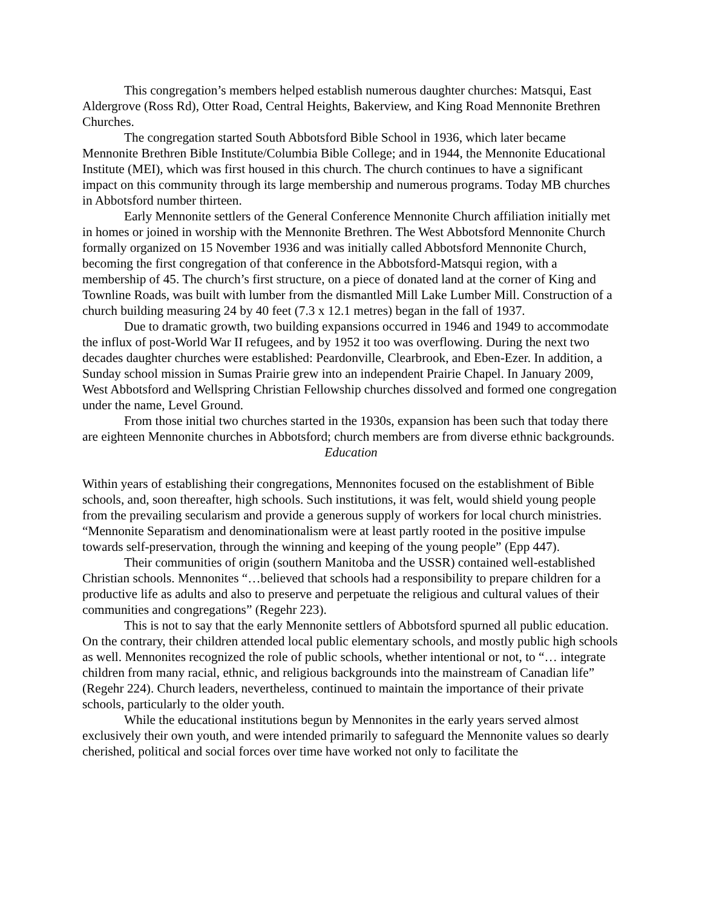This congregation’s members helped establish numerous daughter churches: Matsqui, East Aldergrove (Ross Rd), Otter Road, Central Heights, Bakerview, and King Road Mennonite Brethren Churches.
The congregation started South Abbotsford Bible School in 1936, which later became Mennonite Brethren Bible Institute/Columbia Bible College; and in 1944, the Mennonite Educational Institute (MEI), which was first housed in this church. The church continues to have a significant impact on this community through its large membership and numerous programs. Today MB churches in Abbotsford number thirteen.
Early Mennonite settlers of the General Conference Mennonite Church affiliation initially met in homes or joined in worship with the Mennonite Brethren. The West Abbotsford Mennonite Church formally organized on 15 November 1936 and was initially called Abbotsford Mennonite Church, becoming the first congregation of that conference in the Abbotsford-Matsqui region, with a membership of 45. The church’s first structure, on a piece of donated land at the corner of King and Townline Roads, was built with lumber from the dismantled Mill Lake Lumber Mill. Construction of a church building measuring 24 by 40 feet (7.3 x 12.1 metres) began in the fall of 1937.
Due to dramatic growth, two building expansions occurred in 1946 and 1949 to accommodate the influx of post-World War II refugees, and by 1952 it too was overflowing. During the next two decades daughter churches were established: Peardonville, Clearbrook, and Eben-Ezer. In addition, a Sunday school mission in Sumas Prairie grew into an independent Prairie Chapel. In January 2009, West Abbotsford and Wellspring Christian Fellowship churches dissolved and formed one congregation under the name, Level Ground.
From those initial two churches started in the 1930s, expansion has been such that today there are eighteen Mennonite churches in Abbotsford; church members are from diverse ethnic backgrounds.
Education
Within years of establishing their congregations, Mennonites focused on the establishment of Bible schools, and, soon thereafter, high schools. Such institutions, it was felt, would shield young people from the prevailing secularism and provide a generous supply of workers for local church ministries. “Mennonite Separatism and denominationalism were at least partly rooted in the positive impulse towards self-preservation, through the winning and keeping of the young people” (Epp 447).
Their communities of origin (southern Manitoba and the USSR) contained well-established Christian schools. Mennonites “…believed that schools had a responsibility to prepare children for a productive life as adults and also to preserve and perpetuate the religious and cultural values of their communities and congregations” (Regehr 223).
This is not to say that the early Mennonite settlers of Abbotsford spurned all public education. On the contrary, their children attended local public elementary schools, and mostly public high schools as well. Mennonites recognized the role of public schools, whether intentional or not, to “… integrate children from many racial, ethnic, and religious backgrounds into the mainstream of Canadian life” (Regehr 224). Church leaders, nevertheless, continued to maintain the importance of their private schools, particularly to the older youth.
While the educational institutions begun by Mennonites in the early years served almost exclusively their own youth, and were intended primarily to safeguard the Mennonite values so dearly cherished, political and social forces over time have worked not only to facilitate the